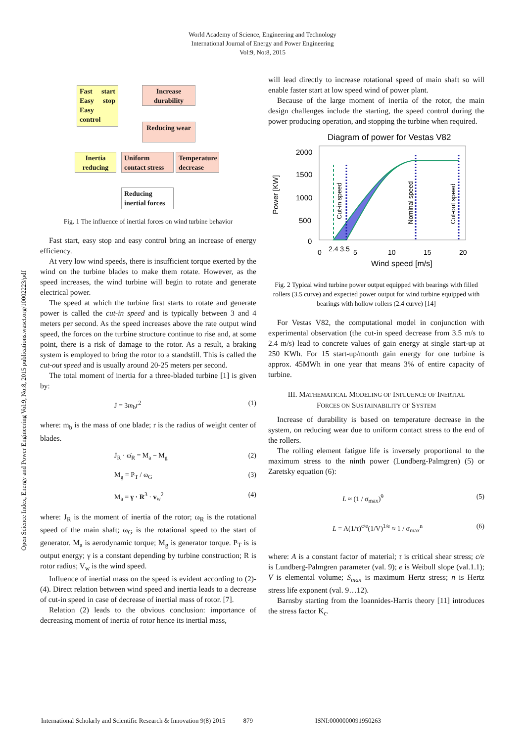World Academy of Science, Engineering and Technology
International Journal of Energy and Power Engineering
Vol:9, No:8, 2015
Open Science Index, Energy and Power Engineering Vol:9, No:8, 2015 publications.waset.org/10002223/pdf
Fast start Easy stop Easy control
Increase durability
Reducing wear
Inertia reducing
Uniform contact stress
Temperature decrease
Reducing inertial forces
Fig. 1 The influence of inertial forces on wind turbine behavior
Fast start, easy stop and easy control bring an increase of energy efficiency.
At very low wind speeds, there is insufficient torque exerted by the wind on the turbine blades to make them rotate. However, as the speed increases, the wind turbine will begin to rotate and generate electrical power.
The speed at which the turbine first starts to rotate and generate power is called the cut-in speed and is typically between 3 and 4 meters per second. As the speed increases above the rate output wind speed, the forces on the turbine structure continue to rise and, at some point, there is a risk of damage to the rotor. As a result, a braking system is employed to bring the rotor to a standstill. This is called the cut-out speed and is usually around 20-25 meters per second.
The total moment of inertia for a three-bladed turbine [1] is given by:
J = 3m<sub>b</sub>r<sup>2</sup> (1)
where: m<sub>b</sub> is the mass of one blade; r is the radius of weight center of blades.
J<sub>R</sub> · ω̇<sub>R</sub> = M<sub>a</sub> − M<sub>g</sub> (2)
M<sub>g</sub> = P<sub>T</sub> / ω<sub>G</sub> (3)
M<sub>a</sub> = γ · R<sup>3</sup> · v<sub>w</sub><sup>2</sup> (4)
where: J<sub>R</sub> is the moment of inertia of the rotor; ω<sub>R</sub> is the rotational speed of the main shaft; ω<sub>G</sub> is the rotational speed to the start of generator. M<sub>a</sub> is aerodynamic torque; M<sub>g</sub> is generator torque. P<sub>T</sub> is is output energy; γ is a constant depending by turbine construction; R is rotor radius; V<sub>w</sub> is the wind speed.
Influence of inertial mass on the speed is evident according to (2)-(4). Direct relation between wind speed and inertia leads to a decrease of cut-in speed in case of decrease of inertial mass of rotor. [7].
Relation (2) leads to the obvious conclusion: importance of decreasing moment of inertia of rotor hence its inertial mass,
will lead directly to increase rotational speed of main shaft so will enable faster start at low speed wind of power plant.
Because of the large moment of inertia of the rotor, the main design challenges include the starting, the speed control during the power producing operation, and stopping the turbine when required.
Diagram of power for Vestas V82
Power [KW]
2000
1500
1000
500
0
0
2.4 3.5
5
10
15
20
Wind speed [m/s]
Cut-in speed
Nominal speed
Cut-out speed
Fig. 2 Typical wind turbine power output equipped with bearings with filled rollers (3.5 curve) and expected power output for wind turbine equipped with bearings with hollow rollers (2.4 curve) [14]
For Vestas V82, the computational model in conjunction with experimental observation (the cut-in speed decrease from 3.5 m/s to 2.4 m/s) lead to concrete values of gain energy at single start-up at 250 KWh. For 15 start-up/month gain energy for one turbine is approx. 45MWh in one year that means 3% of entire capacity of turbine.
III. MATHEMATICAL MODELING OF INFLUENCE OF INERTIAL
FORCES ON SUSTAINABILITY OF SYSTEM
Increase of durability is based on temperature decrease in the system, on reducing wear due to uniform contact stress to the end of the rollers.
The rolling element fatigue life is inversely proportional to the maximum stress to the ninth power (Lundberg-Palmgren) (5) or Zaretsky equation (6):
L ≈ (1 / σ<sub>max</sub>)<sup>9</sup> (5)
L = A(1/τ)<sup>c/e</sup>(1/V)<sup>1/e</sup> ≈ 1 / σ<sub>max</sub><sup>n</sup> (6)
where: A is a constant factor of material; τ is critical shear stress; c/e is Lundberg-Palmgren parameter (val. 9); e is Weibull slope (val.1.1); V is elemental volume; S<sub>max</sub> is maximum Hertz stress; n is Hertz stress life exponent (val. 9…12).
Barnsby starting from the Ioannides-Harris theory [11] introduces the stress factor K<sub>c</sub>.
International Scholarly and Scientific Research & Innovation 9(8) 2015 879 ISNI:0000000091950263